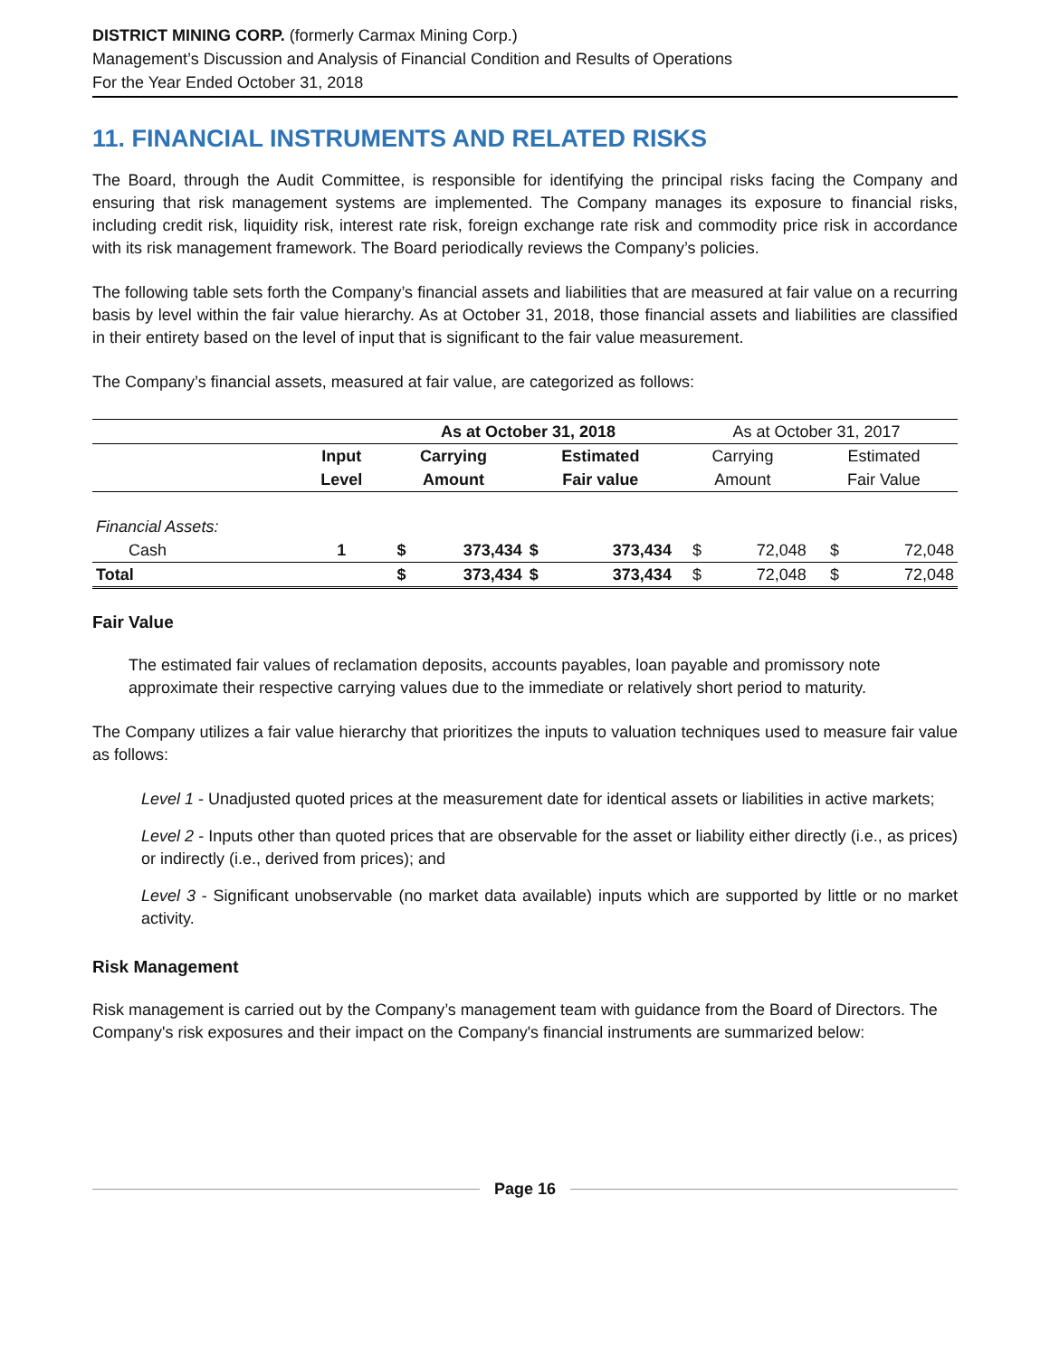DISTRICT MINING CORP. (formerly Carmax Mining Corp.)
Management’s Discussion and Analysis of Financial Condition and Results of Operations
For the Year Ended October 31, 2018
11. FINANCIAL INSTRUMENTS AND RELATED RISKS
The Board, through the Audit Committee, is responsible for identifying the principal risks facing the Company and ensuring that risk management systems are implemented. The Company manages its exposure to financial risks, including credit risk, liquidity risk, interest rate risk, foreign exchange rate risk and commodity price risk in accordance with its risk management framework. The Board periodically reviews the Company’s policies.
The following table sets forth the Company’s financial assets and liabilities that are measured at fair value on a recurring basis by level within the fair value hierarchy. As at October 31, 2018, those financial assets and liabilities are classified in their entirety based on the level of input that is significant to the fair value measurement.
The Company’s financial assets, measured at fair value, are categorized as follows:
| | | As at October 31, 2018 | | | | As at October 31, 2017 | | | |
| --- | --- | --- | --- | --- | --- | --- | --- | --- | --- |
| | Input | Carrying | | Estimated | | Carrying | | Estimated | |
| | Level | Amount | | Fair value | | Amount | | Fair Value | |
| Financial Assets: | | | | | | | | | |
| Cash | 1 | $ | 373,434 | $ | 373,434 | $ | 72,048 | $ | 72,048 |
| Total | | $ | 373,434 | $ | 373,434 | $ | 72,048 | $ | 72,048 |
Fair Value
The estimated fair values of reclamation deposits, accounts payables, loan payable and promissory note approximate their respective carrying values due to the immediate or relatively short period to maturity.
The Company utilizes a fair value hierarchy that prioritizes the inputs to valuation techniques used to measure fair value as follows:
Level 1 - Unadjusted quoted prices at the measurement date for identical assets or liabilities in active markets;
Level 2 - Inputs other than quoted prices that are observable for the asset or liability either directly (i.e., as prices) or indirectly (i.e., derived from prices); and
Level 3 - Significant unobservable (no market data available) inputs which are supported by little or no market activity.
Risk Management
Risk management is carried out by the Company’s management team with guidance from the Board of Directors. The Company's risk exposures and their impact on the Company's financial instruments are summarized below:
Page 16